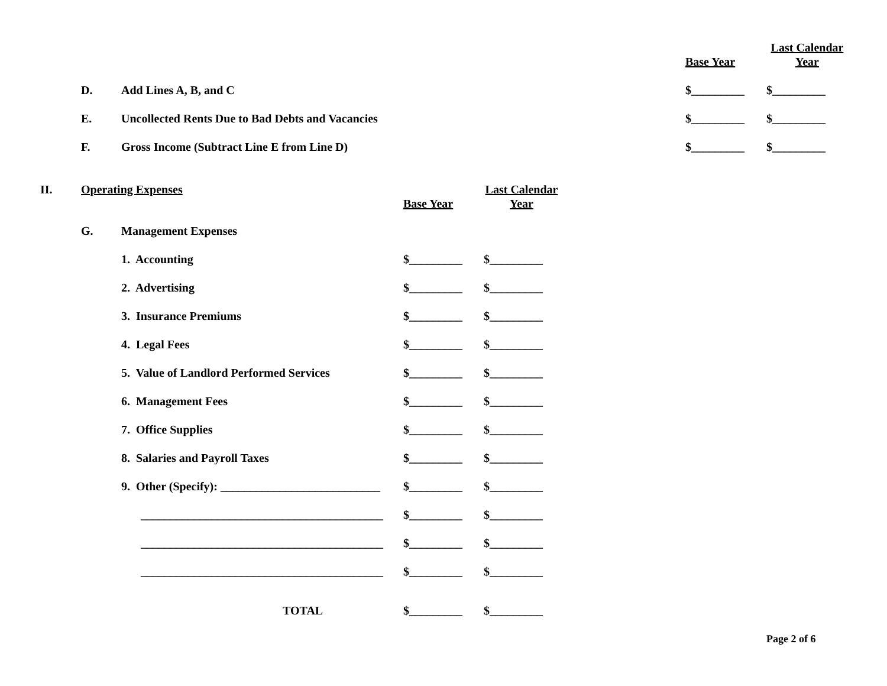Base Year
Last Calendar
Year
D. Add Lines A, B, and C $_________ $_________
E. Uncollected Rents Due to Bad Debts and Vacancies $_________ $_________
F. Gross Income (Subtract Line E from Line D) $_________ $_________
II. Operating Expenses
Base Year
Last Calendar
Year
G. Management Expenses
1. Accounting $_________ $_________
2. Advertising $_________ $_________
3. Insurance Premiums $_________ $_________
4. Legal Fees $_________ $_________
5. Value of Landlord Performed Services $_________ $_________
6. Management Fees $_________ $_________
7. Office Supplies $_________ $_________
8. Salaries and Payroll Taxes $_________ $_________
9. Other (Specify): ___________________________ $_________ $_________
_________________________________________ $_________ $_________
_________________________________________ $_________ $_________
_________________________________________ $_________ $_________
TOTAL $_________ $_________
Page 2 of 6